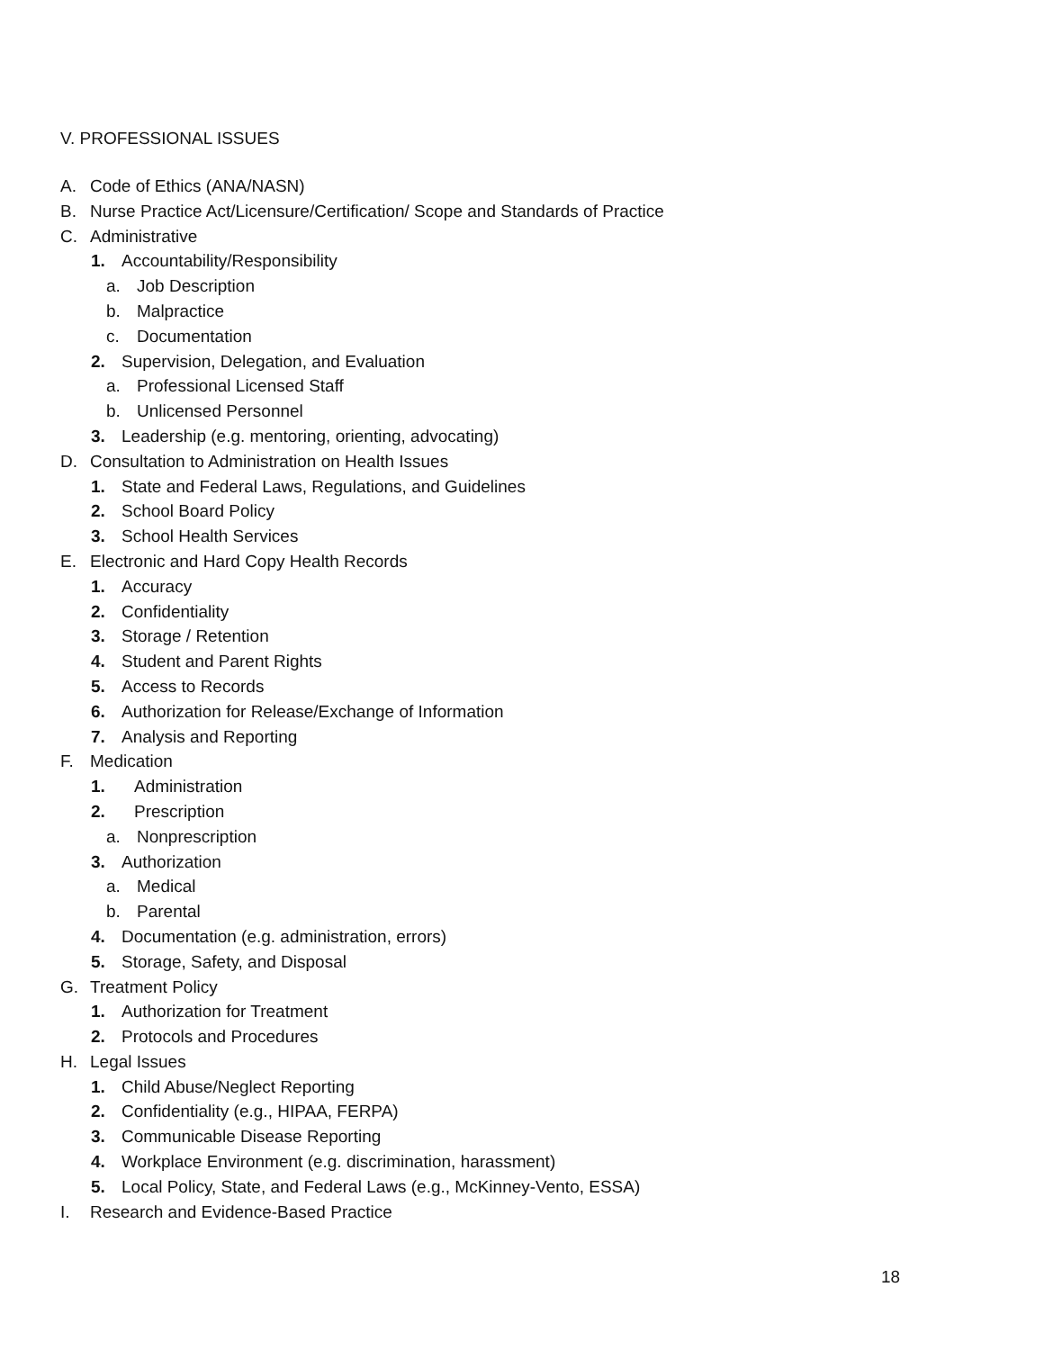V. PROFESSIONAL ISSUES
A. Code of Ethics (ANA/NASN)
B. Nurse Practice Act/Licensure/Certification/ Scope and Standards of Practice
C. Administrative
1. Accountability/Responsibility
a. Job Description
b. Malpractice
c. Documentation
2. Supervision, Delegation, and Evaluation
a. Professional Licensed Staff
b. Unlicensed Personnel
3. Leadership (e.g. mentoring, orienting, advocating)
D. Consultation to Administration on Health Issues
1. State and Federal Laws, Regulations, and Guidelines
2. School Board Policy
3. School Health Services
E. Electronic and Hard Copy Health Records
1. Accuracy
2. Confidentiality
3. Storage / Retention
4. Student and Parent Rights
5. Access to Records
6. Authorization for Release/Exchange of Information
7. Analysis and Reporting
F. Medication
1. Administration
2. Prescription
a. Nonprescription
3. Authorization
a. Medical
b. Parental
4. Documentation (e.g. administration, errors)
5. Storage, Safety, and Disposal
G. Treatment Policy
1. Authorization for Treatment
2. Protocols and Procedures
H. Legal Issues
1. Child Abuse/Neglect Reporting
2. Confidentiality (e.g., HIPAA, FERPA)
3. Communicable Disease Reporting
4. Workplace Environment (e.g. discrimination, harassment)
5. Local Policy, State, and Federal Laws (e.g., McKinney-Vento, ESSA)
I. Research and Evidence-Based Practice
18